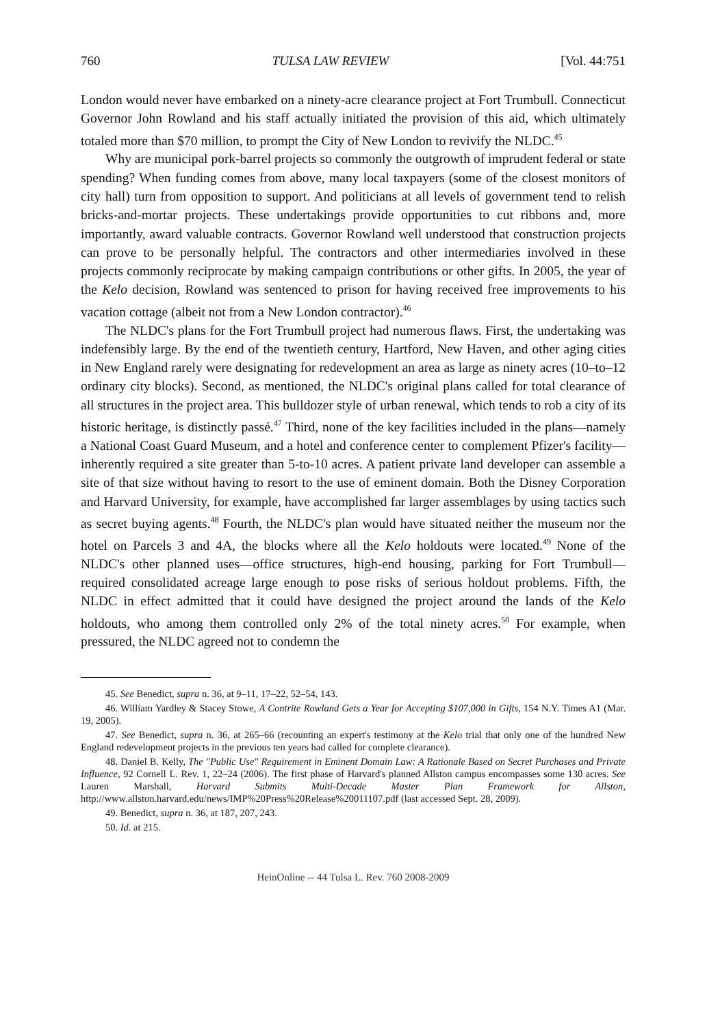760 TULSA LAW REVIEW [Vol. 44:751
London would never have embarked on a ninety-acre clearance project at Fort Trumbull. Connecticut Governor John Rowland and his staff actually initiated the provision of this aid, which ultimately totaled more than $70 million, to prompt the City of New London to revivify the NLDC.<sup>45</sup>
Why are municipal pork-barrel projects so commonly the outgrowth of imprudent federal or state spending? When funding comes from above, many local taxpayers (some of the closest monitors of city hall) turn from opposition to support. And politicians at all levels of government tend to relish bricks-and-mortar projects. These undertakings provide opportunities to cut ribbons and, more importantly, award valuable contracts. Governor Rowland well understood that construction projects can prove to be personally helpful. The contractors and other intermediaries involved in these projects commonly reciprocate by making campaign contributions or other gifts. In 2005, the year of the Kelo decision, Rowland was sentenced to prison for having received free improvements to his vacation cottage (albeit not from a New London contractor).<sup>46</sup>
The NLDC's plans for the Fort Trumbull project had numerous flaws. First, the undertaking was indefensibly large. By the end of the twentieth century, Hartford, New Haven, and other aging cities in New England rarely were designating for redevelopment an area as large as ninety acres (10–to–12 ordinary city blocks). Second, as mentioned, the NLDC's original plans called for total clearance of all structures in the project area. This bulldozer style of urban renewal, which tends to rob a city of its historic heritage, is distinctly passé.<sup>47</sup> Third, none of the key facilities included in the plans—namely a National Coast Guard Museum, and a hotel and conference center to complement Pfizer's facility—inherently required a site greater than 5-to-10 acres. A patient private land developer can assemble a site of that size without having to resort to the use of eminent domain. Both the Disney Corporation and Harvard University, for example, have accomplished far larger assemblages by using tactics such as secret buying agents.<sup>48</sup> Fourth, the NLDC's plan would have situated neither the museum nor the hotel on Parcels 3 and 4A, the blocks where all the Kelo holdouts were located.<sup>49</sup> None of the NLDC's other planned uses—office structures, high-end housing, parking for Fort Trumbull—required consolidated acreage large enough to pose risks of serious holdout problems. Fifth, the NLDC in effect admitted that it could have designed the project around the lands of the Kelo holdouts, who among them controlled only 2% of the total ninety acres.<sup>50</sup> For example, when pressured, the NLDC agreed not to condemn the
45. See Benedict, supra n. 36, at 9–11, 17–22, 52–54, 143.
46. William Yardley & Stacey Stowe, A Contrite Rowland Gets a Year for Accepting $107,000 in Gifts, 154 N.Y. Times A1 (Mar. 19, 2005).
47. See Benedict, supra n. 36, at 265–66 (recounting an expert's testimony at the Kelo trial that only one of the hundred New England redevelopment projects in the previous ten years had called for complete clearance).
48. Daniel B. Kelly, The "Public Use" Requirement in Eminent Domain Law: A Rationale Based on Secret Purchases and Private Influence, 92 Cornell L. Rev. 1, 22–24 (2006). The first phase of Harvard's planned Allston campus encompasses some 130 acres. See Lauren Marshall, Harvard Submits Multi-Decade Master Plan Framework for Allston, http://www.allston.harvard.edu/news/IMP%20Press%20Release%20011107.pdf (last accessed Sept. 28, 2009).
49. Benedict, supra n. 36, at 187, 207, 243.
50. Id. at 215.
HeinOnline -- 44 Tulsa L. Rev. 760 2008-2009